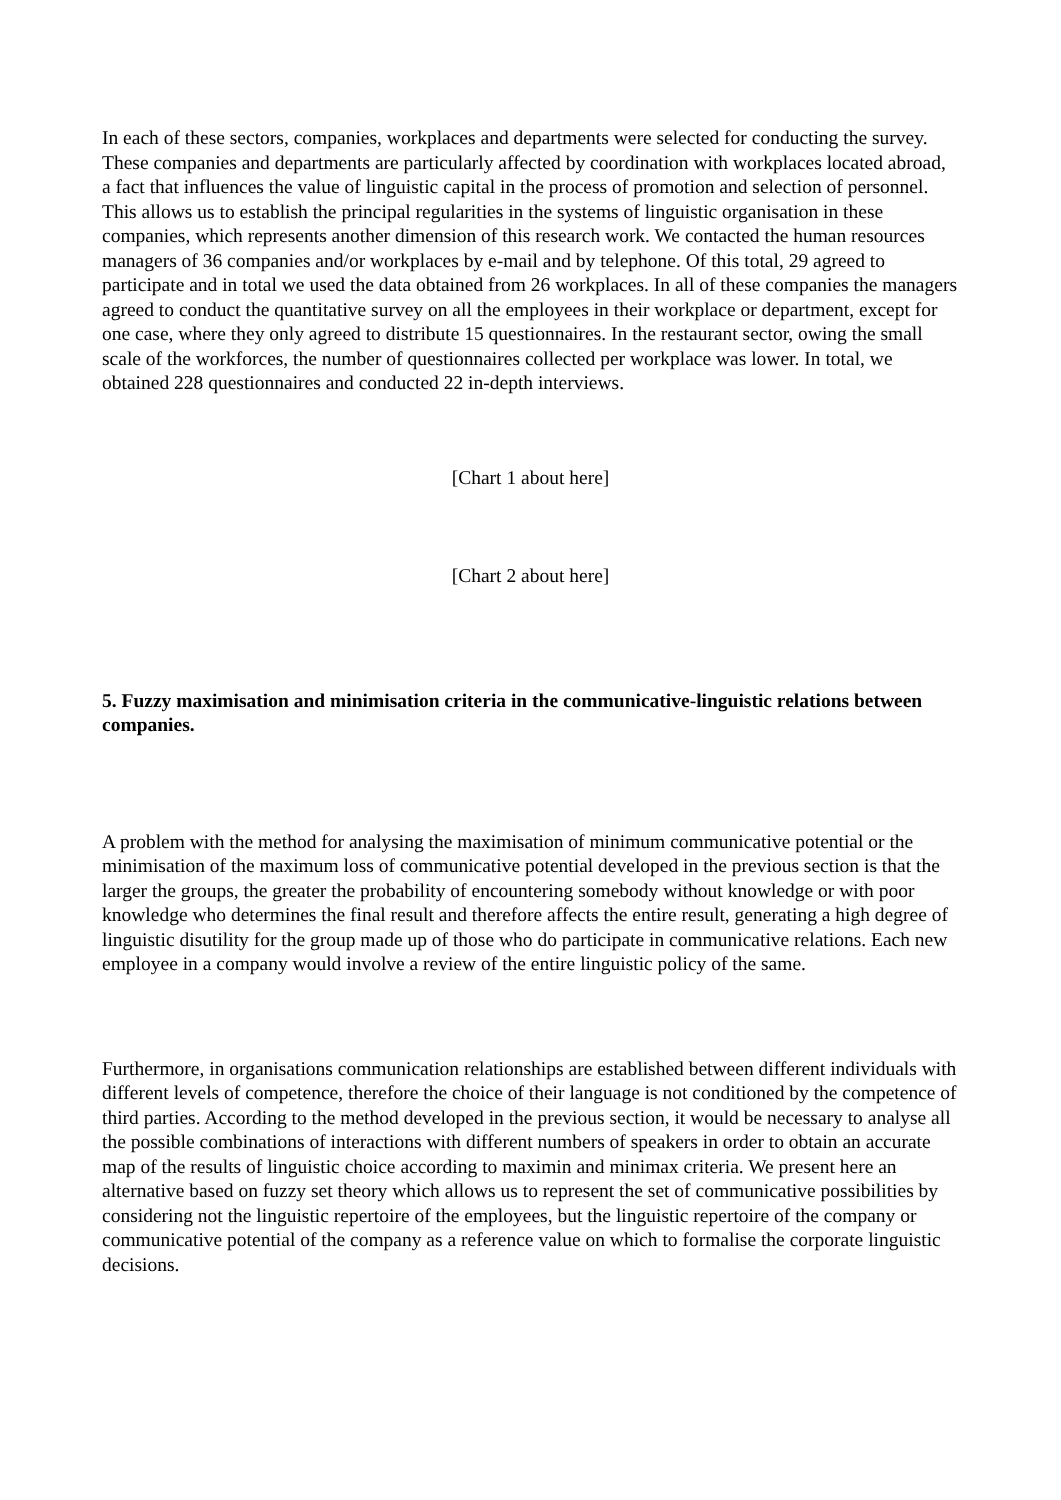In each of these sectors, companies, workplaces and departments were selected for conducting the survey. These companies and departments are particularly affected by coordination with workplaces located abroad, a fact that influences the value of linguistic capital in the process of promotion and selection of personnel. This allows us to establish the principal regularities in the systems of linguistic organisation in these companies, which represents another dimension of this research work. We contacted the human resources managers of 36 companies and/or workplaces by e-mail and by telephone. Of this total, 29 agreed to participate and in total we used the data obtained from 26 workplaces. In all of these companies the managers agreed to conduct the quantitative survey on all the employees in their workplace or department, except for one case, where they only agreed to distribute 15 questionnaires. In the restaurant sector, owing the small scale of the workforces, the number of questionnaires collected per workplace was lower. In total, we obtained 228 questionnaires and conducted 22 in-depth interviews.
[Chart 1 about here]
[Chart 2 about here]
5. Fuzzy maximisation and minimisation criteria in the communicative-linguistic relations between companies.
A problem with the method for analysing the maximisation of minimum communicative potential or the minimisation of the maximum loss of communicative potential developed in the previous section is that the larger the groups, the greater the probability of encountering somebody without knowledge or with poor knowledge who determines the final result and therefore affects the entire result, generating a high degree of linguistic disutility for the group made up of those who do participate in communicative relations. Each new employee in a company would involve a review of the entire linguistic policy of the same.
Furthermore, in organisations communication relationships are established between different individuals with different levels of competence, therefore the choice of their language is not conditioned by the competence of third parties. According to the method developed in the previous section, it would be necessary to analyse all the possible combinations of interactions with different numbers of speakers in order to obtain an accurate map of the results of linguistic choice according to maximin and minimax criteria. We present here an alternative based on fuzzy set theory which allows us to represent the set of communicative possibilities by considering not the linguistic repertoire of the employees, but the linguistic repertoire of the company or communicative potential of the company as a reference value on which to formalise the corporate linguistic decisions.